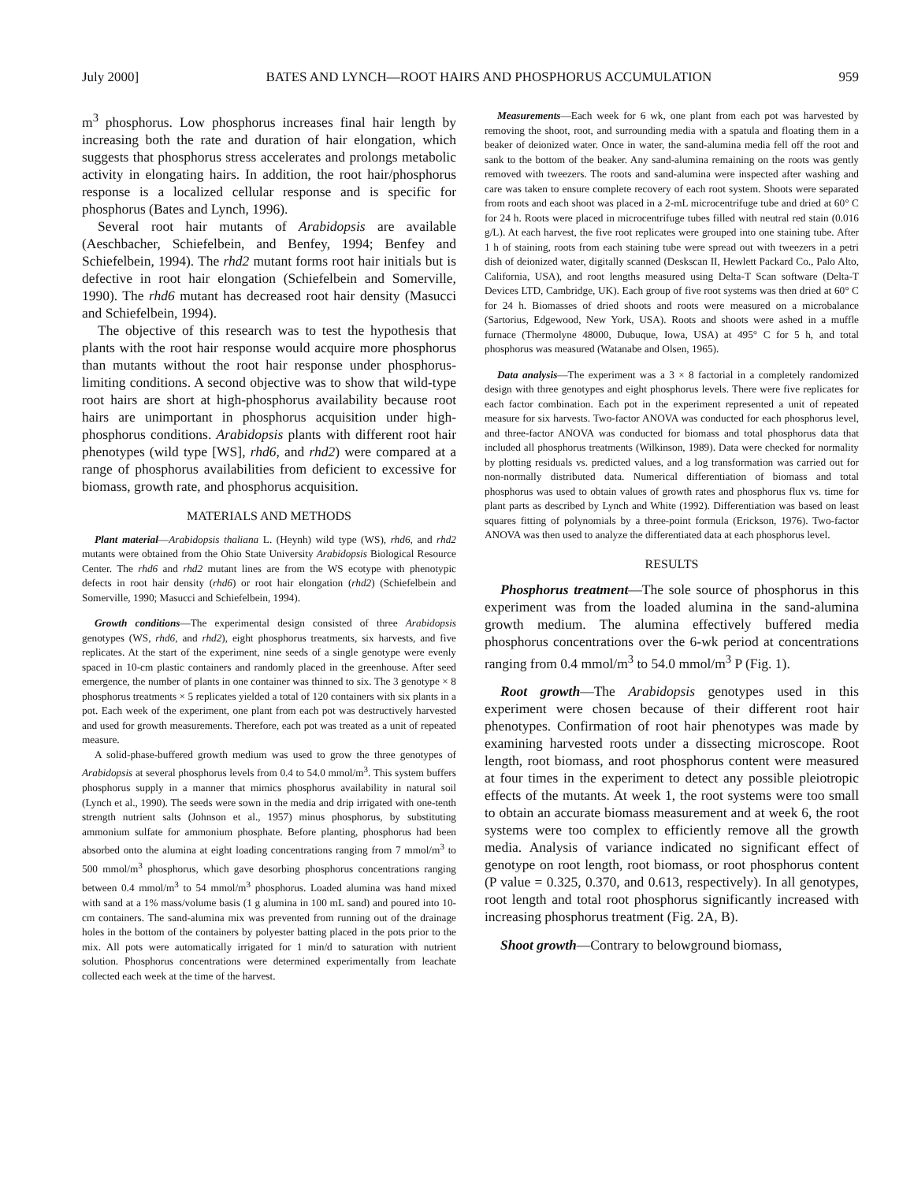July 2000] BATES AND LYNCH—ROOT HAIRS AND PHOSPHORUS ACCUMULATION 959
m<sup>3</sup> phosphorus. Low phosphorus increases final hair length by increasing both the rate and duration of hair elongation, which suggests that phosphorus stress accelerates and prolongs metabolic activity in elongating hairs. In addition, the root hair/phosphorus response is a localized cellular response and is specific for phosphorus (Bates and Lynch, 1996).
Several root hair mutants of Arabidopsis are available (Aeschbacher, Schiefelbein, and Benfey, 1994; Benfey and Schiefelbein, 1994). The rhd2 mutant forms root hair initials but is defective in root hair elongation (Schiefelbein and Somerville, 1990). The rhd6 mutant has decreased root hair density (Masucci and Schiefelbein, 1994).
The objective of this research was to test the hypothesis that plants with the root hair response would acquire more phosphorus than mutants without the root hair response under phosphorus-limiting conditions. A second objective was to show that wild-type root hairs are short at high-phosphorus availability because root hairs are unimportant in phosphorus acquisition under high-phosphorus conditions. Arabidopsis plants with different root hair phenotypes (wild type [WS], rhd6, and rhd2) were compared at a range of phosphorus availabilities from deficient to excessive for biomass, growth rate, and phosphorus acquisition.
MATERIALS AND METHODS
Plant material—Arabidopsis thaliana L. (Heynh) wild type (WS), rhd6, and rhd2 mutants were obtained from the Ohio State University Arabidopsis Biological Resource Center. The rhd6 and rhd2 mutant lines are from the WS ecotype with phenotypic defects in root hair density (rhd6) or root hair elongation (rhd2) (Schiefelbein and Somerville, 1990; Masucci and Schiefelbein, 1994).
Growth conditions—The experimental design consisted of three Arabidopsis genotypes (WS, rhd6, and rhd2), eight phosphorus treatments, six harvests, and five replicates. At the start of the experiment, nine seeds of a single genotype were evenly spaced in 10-cm plastic containers and randomly placed in the greenhouse. After seed emergence, the number of plants in one container was thinned to six. The 3 genotype × 8 phosphorus treatments × 5 replicates yielded a total of 120 containers with six plants in a pot. Each week of the experiment, one plant from each pot was destructively harvested and used for growth measurements. Therefore, each pot was treated as a unit of repeated measure.
A solid-phase-buffered growth medium was used to grow the three genotypes of Arabidopsis at several phosphorus levels from 0.4 to 54.0 mmol/m<sup>3</sup>. This system buffers phosphorus supply in a manner that mimics phosphorus availability in natural soil (Lynch et al., 1990). The seeds were sown in the media and drip irrigated with one-tenth strength nutrient salts (Johnson et al., 1957) minus phosphorus, by substituting ammonium sulfate for ammonium phosphate. Before planting, phosphorus had been absorbed onto the alumina at eight loading concentrations ranging from 7 mmol/m<sup>3</sup> to 500 mmol/m<sup>3</sup> phosphorus, which gave desorbing phosphorus concentrations ranging between 0.4 mmol/m<sup>3</sup> to 54 mmol/m<sup>3</sup> phosphorus. Loaded alumina was hand mixed with sand at a 1% mass/volume basis (1 g alumina in 100 mL sand) and poured into 10-cm containers. The sand-alumina mix was prevented from running out of the drainage holes in the bottom of the containers by polyester batting placed in the pots prior to the mix. All pots were automatically irrigated for 1 min/d to saturation with nutrient solution. Phosphorus concentrations were determined experimentally from leachate collected each week at the time of the harvest.
Measurements—Each week for 6 wk, one plant from each pot was harvested by removing the shoot, root, and surrounding media with a spatula and floating them in a beaker of deionized water. Once in water, the sand-alumina media fell off the root and sank to the bottom of the beaker. Any sand-alumina remaining on the roots was gently removed with tweezers. The roots and sand-alumina were inspected after washing and care was taken to ensure complete recovery of each root system. Shoots were separated from roots and each shoot was placed in a 2-mL microcentrifuge tube and dried at 60° C for 24 h. Roots were placed in microcentrifuge tubes filled with neutral red stain (0.016 g/L). At each harvest, the five root replicates were grouped into one staining tube. After 1 h of staining, roots from each staining tube were spread out with tweezers in a petri dish of deionized water, digitally scanned (Deskscan II, Hewlett Packard Co., Palo Alto, California, USA), and root lengths measured using Delta-T Scan software (Delta-T Devices LTD, Cambridge, UK). Each group of five root systems was then dried at 60° C for 24 h. Biomasses of dried shoots and roots were measured on a microbalance (Sartorius, Edgewood, New York, USA). Roots and shoots were ashed in a muffle furnace (Thermolyne 48000, Dubuque, Iowa, USA) at 495° C for 5 h, and total phosphorus was measured (Watanabe and Olsen, 1965).
Data analysis—The experiment was a 3 × 8 factorial in a completely randomized design with three genotypes and eight phosphorus levels. There were five replicates for each factor combination. Each pot in the experiment represented a unit of repeated measure for six harvests. Two-factor ANOVA was conducted for each phosphorus level, and three-factor ANOVA was conducted for biomass and total phosphorus data that included all phosphorus treatments (Wilkinson, 1989). Data were checked for normality by plotting residuals vs. predicted values, and a log transformation was carried out for non-normally distributed data. Numerical differentiation of biomass and total phosphorus was used to obtain values of growth rates and phosphorus flux vs. time for plant parts as described by Lynch and White (1992). Differentiation was based on least squares fitting of polynomials by a three-point formula (Erickson, 1976). Two-factor ANOVA was then used to analyze the differentiated data at each phosphorus level.
RESULTS
Phosphorus treatment—The sole source of phosphorus in this experiment was from the loaded alumina in the sand-alumina growth medium. The alumina effectively buffered media phosphorus concentrations over the 6-wk period at concentrations ranging from 0.4 mmol/m<sup>3</sup> to 54.0 mmol/m<sup>3</sup> P (Fig. 1).
Root growth—The Arabidopsis genotypes used in this experiment were chosen because of their different root hair phenotypes. Confirmation of root hair phenotypes was made by examining harvested roots under a dissecting microscope. Root length, root biomass, and root phosphorus content were measured at four times in the experiment to detect any possible pleiotropic effects of the mutants. At week 1, the root systems were too small to obtain an accurate biomass measurement and at week 6, the root systems were too complex to efficiently remove all the growth media. Analysis of variance indicated no significant effect of genotype on root length, root biomass, or root phosphorus content (P value = 0.325, 0.370, and 0.613, respectively). In all genotypes, root length and total root phosphorus significantly increased with increasing phosphorus treatment (Fig. 2A, B).
Shoot growth—Contrary to belowground biomass,